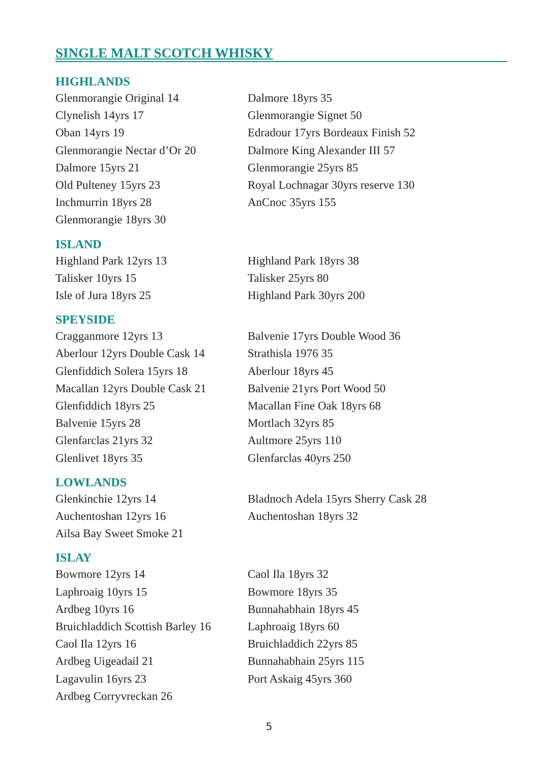SINGLE MALT SCOTCH WHISKY
HIGHLANDS
Glenmorangie Original 14
Clynelish 14yrs 17
Oban 14yrs 19
Glenmorangie Nectar d’Or 20
Dalmore 15yrs 21
Old Pulteney 15yrs 23
Inchmurrin 18yrs 28
Glenmorangie 18yrs 30
Dalmore 18yrs 35
Glenmorangie Signet 50
Edradour 17yrs Bordeaux Finish 52
Dalmore King Alexander III 57
Glenmorangie 25yrs 85
Royal Lochnagar 30yrs reserve 130
AnCnoc 35yrs 155
ISLAND
Highland Park 12yrs 13
Talisker 10yrs 15
Isle of Jura 18yrs 25
Highland Park 18yrs 38
Talisker 25yrs 80
Highland Park 30yrs 200
SPEYSIDE
Cragganmore 12yrs 13
Aberlour 12yrs Double Cask 14
Glenfiddich Solera 15yrs 18
Macallan 12yrs Double Cask 21
Glenfiddich 18yrs 25
Balvenie 15yrs 28
Glenfarclas 21yrs 32
Glenlivet 18yrs 35
Balvenie 17yrs Double Wood 36
Strathisla 1976 35
Aberlour 18yrs 45
Balvenie 21yrs Port Wood 50
Macallan Fine Oak 18yrs 68
Mortlach 32yrs 85
Aultmore 25yrs 110
Glenfarclas 40yrs 250
LOWLANDS
Glenkinchie 12yrs 14
Auchentoshan 12yrs 16
Ailsa Bay Sweet Smoke 21
Bladnoch Adela 15yrs Sherry Cask 28
Auchentoshan 18yrs 32
ISLAY
Bowmore 12yrs 14
Laphroaig 10yrs 15
Ardbeg 10yrs 16
Bruichladdich Scottish Barley 16
Caol Ila 12yrs 16
Ardbeg Uigeadail 21
Lagavulin 16yrs 23
Ardbeg Corryvreckan 26
Caol Ila 18yrs 32
Bowmore 18yrs 35
Bunnahabhain 18yrs 45
Laphroaig 18yrs 60
Bruichladdich 22yrs 85
Bunnahabhain 25yrs 115
Port Askaig 45yrs 360
5